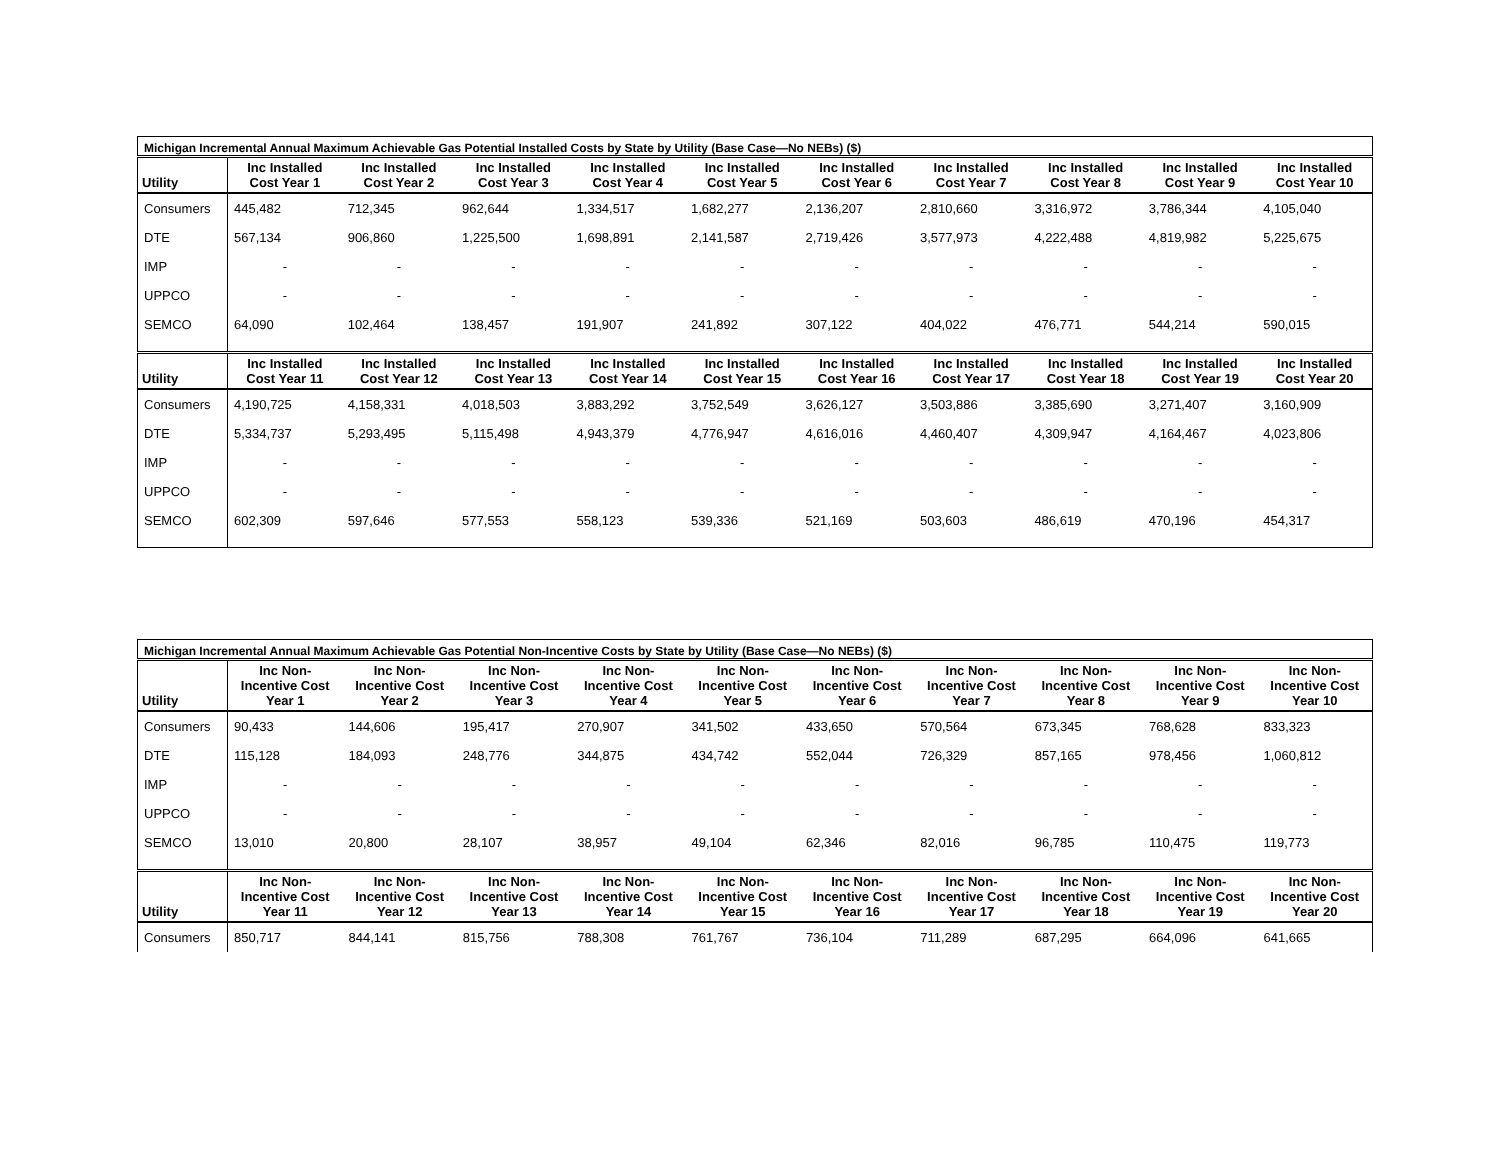| Michigan Incremental Annual Maximum Achievable Gas Potential Installed Costs by State by Utility (Base Case—No NEBs) ($) | | | | | | | | | | |
| Utility | Inc Installed Cost Year 1 | Inc Installed Cost Year 2 | Inc Installed Cost Year 3 | Inc Installed Cost Year 4 | Inc Installed Cost Year 5 | Inc Installed Cost Year 6 | Inc Installed Cost Year 7 | Inc Installed Cost Year 8 | Inc Installed Cost Year 9 | Inc Installed Cost Year 10 |
| Consumers | 445,482 | 712,345 | 962,644 | 1,334,517 | 1,682,277 | 2,136,207 | 2,810,660 | 3,316,972 | 3,786,344 | 4,105,040 |
| DTE | 567,134 | 906,860 | 1,225,500 | 1,698,891 | 2,141,587 | 2,719,426 | 3,577,973 | 4,222,488 | 4,819,982 | 5,225,675 |
| IMP | - | - | - | - | - | - | - | - | - | - |
| UPPCO | - | - | - | - | - | - | - | - | - | - |
| SEMCO | 64,090 | 102,464 | 138,457 | 191,907 | 241,892 | 307,122 | 404,022 | 476,771 | 544,214 | 590,015 |
| Utility | Inc Installed Cost Year 11 | Inc Installed Cost Year 12 | Inc Installed Cost Year 13 | Inc Installed Cost Year 14 | Inc Installed Cost Year 15 | Inc Installed Cost Year 16 | Inc Installed Cost Year 17 | Inc Installed Cost Year 18 | Inc Installed Cost Year 19 | Inc Installed Cost Year 20 |
| Consumers | 4,190,725 | 4,158,331 | 4,018,503 | 3,883,292 | 3,752,549 | 3,626,127 | 3,503,886 | 3,385,690 | 3,271,407 | 3,160,909 |
| DTE | 5,334,737 | 5,293,495 | 5,115,498 | 4,943,379 | 4,776,947 | 4,616,016 | 4,460,407 | 4,309,947 | 4,164,467 | 4,023,806 |
| IMP | - | - | - | - | - | - | - | - | - | - |
| UPPCO | - | - | - | - | - | - | - | - | - | - |
| SEMCO | 602,309 | 597,646 | 577,553 | 558,123 | 539,336 | 521,169 | 503,603 | 486,619 | 470,196 | 454,317 |
| Michigan Incremental Annual Maximum Achievable Gas Potential Non-Incentive Costs by State by Utility (Base Case—No NEBs) ($) | | | | | | | | | | |
| Utility | Inc Non- Incentive Cost Year 1 | Inc Non- Incentive Cost Year 2 | Inc Non- Incentive Cost Year 3 | Inc Non- Incentive Cost Year 4 | Inc Non- Incentive Cost Year 5 | Inc Non- Incentive Cost Year 6 | Inc Non- Incentive Cost Year 7 | Inc Non- Incentive Cost Year 8 | Inc Non- Incentive Cost Year 9 | Inc Non- Incentive Cost Year 10 |
| Consumers | 90,433 | 144,606 | 195,417 | 270,907 | 341,502 | 433,650 | 570,564 | 673,345 | 768,628 | 833,323 |
| DTE | 115,128 | 184,093 | 248,776 | 344,875 | 434,742 | 552,044 | 726,329 | 857,165 | 978,456 | 1,060,812 |
| IMP | - | - | - | - | - | - | - | - | - | - |
| UPPCO | - | - | - | - | - | - | - | - | - | - |
| SEMCO | 13,010 | 20,800 | 28,107 | 38,957 | 49,104 | 62,346 | 82,016 | 96,785 | 110,475 | 119,773 |
| Utility | Inc Non- Incentive Cost Year 11 | Inc Non- Incentive Cost Year 12 | Inc Non- Incentive Cost Year 13 | Inc Non- Incentive Cost Year 14 | Inc Non- Incentive Cost Year 15 | Inc Non- Incentive Cost Year 16 | Inc Non- Incentive Cost Year 17 | Inc Non- Incentive Cost Year 18 | Inc Non- Incentive Cost Year 19 | Inc Non- Incentive Cost Year 20 |
| Consumers | 850,717 | 844,141 | 815,756 | 788,308 | 761,767 | 736,104 | 711,289 | 687,295 | 664,096 | 641,665 |